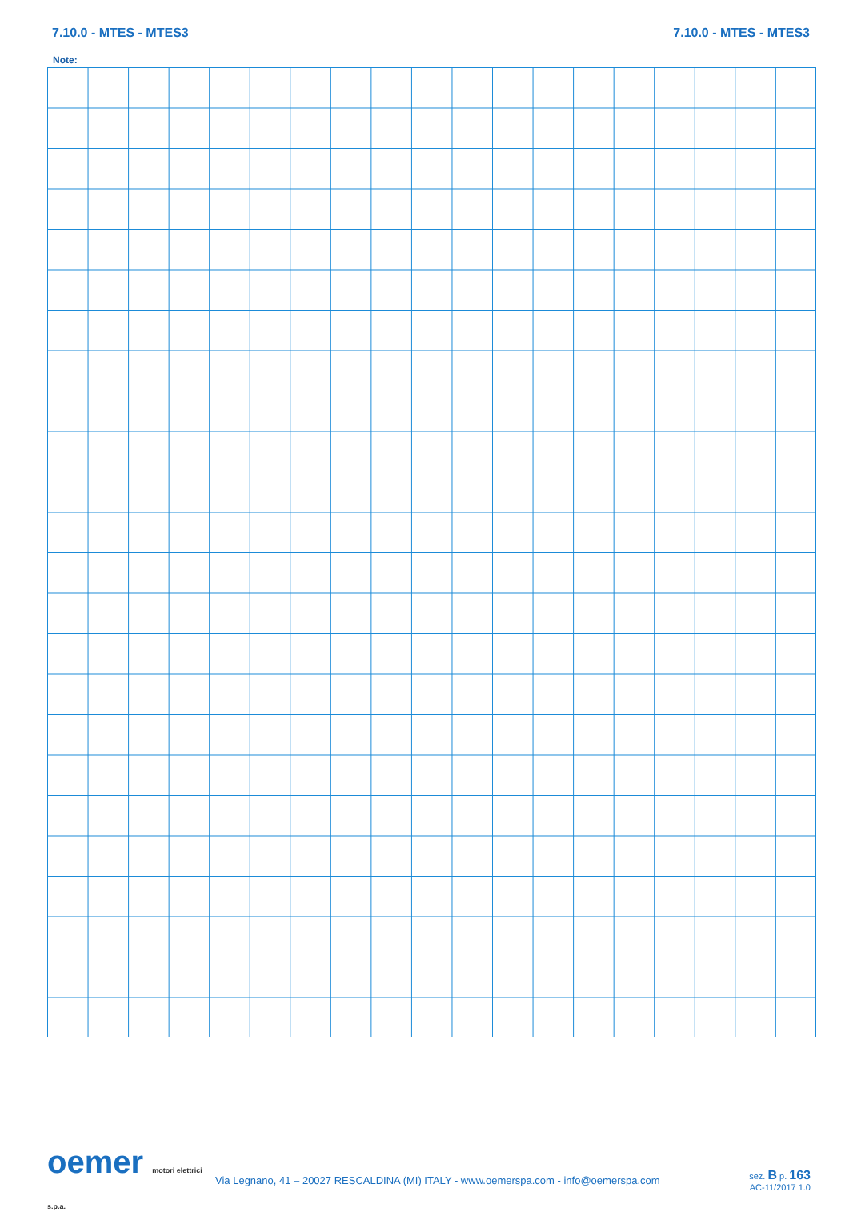7.10.0 - MTES - MTES3 7.10.0 - MTES - MTES3
Note:
oemer motori elettrici s.p.a.
Via Legnano, 41 – 20027 RESCALDINA (MI) ITALY - www.oemerspa.com - info@oemerspa.com
sez. B p. 163
AC-11/2017 1.0